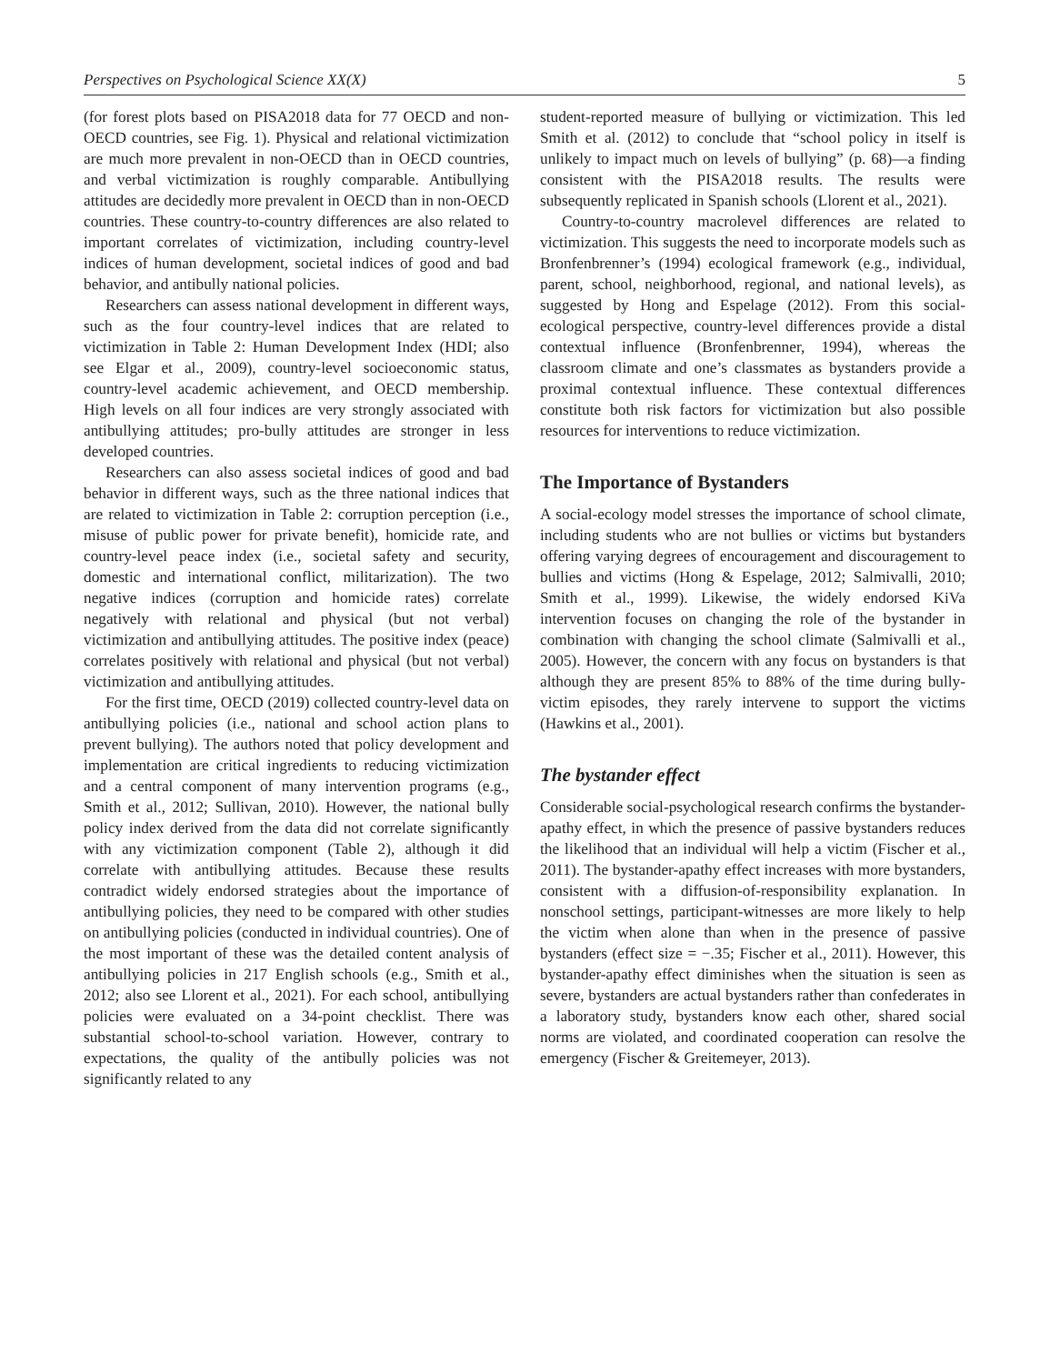Perspectives on Psychological Science XX(X) 5
(for forest plots based on PISA2018 data for 77 OECD and non-OECD countries, see Fig. 1). Physical and relational victimization are much more prevalent in non-OECD than in OECD countries, and verbal victimization is roughly comparable. Antibullying attitudes are decidedly more prevalent in OECD than in non-OECD countries. These country-to-country differences are also related to important correlates of victimization, including country-level indices of human development, societal indices of good and bad behavior, and antibully national policies.
Researchers can assess national development in different ways, such as the four country-level indices that are related to victimization in Table 2: Human Development Index (HDI; also see Elgar et al., 2009), country-level socioeconomic status, country-level academic achievement, and OECD membership. High levels on all four indices are very strongly associated with antibullying attitudes; pro-bully attitudes are stronger in less developed countries.
Researchers can also assess societal indices of good and bad behavior in different ways, such as the three national indices that are related to victimization in Table 2: corruption perception (i.e., misuse of public power for private benefit), homicide rate, and country-level peace index (i.e., societal safety and security, domestic and international conflict, militarization). The two negative indices (corruption and homicide rates) correlate negatively with relational and physical (but not verbal) victimization and antibullying attitudes. The positive index (peace) correlates positively with relational and physical (but not verbal) victimization and antibullying attitudes.
For the first time, OECD (2019) collected country-level data on antibullying policies (i.e., national and school action plans to prevent bullying). The authors noted that policy development and implementation are critical ingredients to reducing victimization and a central component of many intervention programs (e.g., Smith et al., 2012; Sullivan, 2010). However, the national bully policy index derived from the data did not correlate significantly with any victimization component (Table 2), although it did correlate with antibullying attitudes. Because these results contradict widely endorsed strategies about the importance of antibullying policies, they need to be compared with other studies on antibullying policies (conducted in individual countries). One of the most important of these was the detailed content analysis of antibullying policies in 217 English schools (e.g., Smith et al., 2012; also see Llorent et al., 2021). For each school, antibullying policies were evaluated on a 34-point checklist. There was substantial school-to-school variation. However, contrary to expectations, the quality of the antibully policies was not significantly related to any
student-reported measure of bullying or victimization. This led Smith et al. (2012) to conclude that “school policy in itself is unlikely to impact much on levels of bullying” (p. 68)—a finding consistent with the PISA2018 results. The results were subsequently replicated in Spanish schools (Llorent et al., 2021).
Country-to-country macrolevel differences are related to victimization. This suggests the need to incorporate models such as Bronfenbrenner’s (1994) ecological framework (e.g., individual, parent, school, neighborhood, regional, and national levels), as suggested by Hong and Espelage (2012). From this social-ecological perspective, country-level differences provide a distal contextual influence (Bronfenbrenner, 1994), whereas the classroom climate and one’s classmates as bystanders provide a proximal contextual influence. These contextual differences constitute both risk factors for victimization but also possible resources for interventions to reduce victimization.
The Importance of Bystanders
A social-ecology model stresses the importance of school climate, including students who are not bullies or victims but bystanders offering varying degrees of encouragement and discouragement to bullies and victims (Hong & Espelage, 2012; Salmivalli, 2010; Smith et al., 1999). Likewise, the widely endorsed KiVa intervention focuses on changing the role of the bystander in combination with changing the school climate (Salmivalli et al., 2005). However, the concern with any focus on bystanders is that although they are present 85% to 88% of the time during bully-victim episodes, they rarely intervene to support the victims (Hawkins et al., 2001).
The bystander effect
Considerable social-psychological research confirms the bystander-apathy effect, in which the presence of passive bystanders reduces the likelihood that an individual will help a victim (Fischer et al., 2011). The bystander-apathy effect increases with more bystanders, consistent with a diffusion-of-responsibility explanation. In nonschool settings, participant-witnesses are more likely to help the victim when alone than when in the presence of passive bystanders (effect size = −.35; Fischer et al., 2011). However, this bystander-apathy effect diminishes when the situation is seen as severe, bystanders are actual bystanders rather than confederates in a laboratory study, bystanders know each other, shared social norms are violated, and coordinated cooperation can resolve the emergency (Fischer & Greitemeyer, 2013).